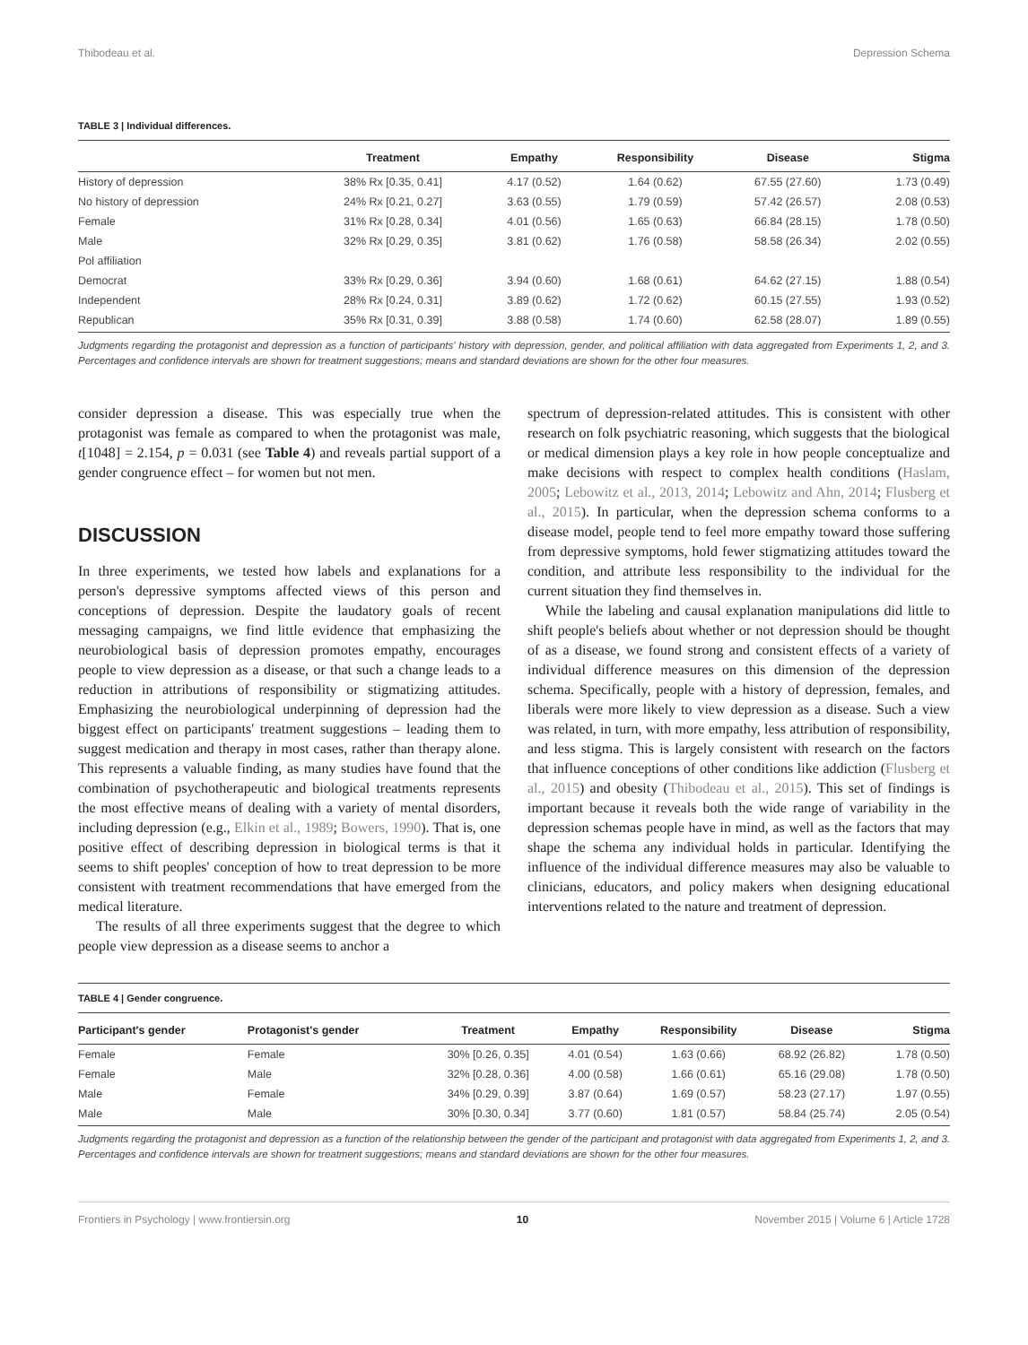Thibodeau et al. Depression Schema
TABLE 3 | Individual differences.
| | Treatment | Empathy | Responsibility | Disease | Stigma |
| --- | --- | --- | --- | --- | --- |
| History of depression | 38% Rx [0.35, 0.41] | 4.17 (0.52) | 1.64 (0.62) | 67.55 (27.60) | 1.73 (0.49) |
| No history of depression | 24% Rx [0.21, 0.27] | 3.63 (0.55) | 1.79 (0.59) | 57.42 (26.57) | 2.08 (0.53) |
| Female | 31% Rx [0.28, 0.34] | 4.01 (0.56) | 1.65 (0.63) | 66.84 (28.15) | 1.78 (0.50) |
| Male | 32% Rx [0.29, 0.35] | 3.81 (0.62) | 1.76 (0.58) | 58.58 (26.34) | 2.02 (0.55) |
| Pol affiliation | | | | | |
| Democrat | 33% Rx [0.29, 0.36] | 3.94 (0.60) | 1.68 (0.61) | 64.62 (27.15) | 1.88 (0.54) |
| Independent | 28% Rx [0.24, 0.31] | 3.89 (0.62) | 1.72 (0.62) | 60.15 (27.55) | 1.93 (0.52) |
| Republican | 35% Rx [0.31, 0.39] | 3.88 (0.58) | 1.74 (0.60) | 62.58 (28.07) | 1.89 (0.55) |
Judgments regarding the protagonist and depression as a function of participants' history with depression, gender, and political affiliation with data aggregated from Experiments 1, 2, and 3. Percentages and confidence intervals are shown for treatment suggestions; means and standard deviations are shown for the other four measures.
consider depression a disease. This was especially true when the protagonist was female as compared to when the protagonist was male, t[1048] = 2.154, p = 0.031 (see Table 4) and reveals partial support of a gender congruence effect – for women but not men.
DISCUSSION
In three experiments, we tested how labels and explanations for a person's depressive symptoms affected views of this person and conceptions of depression. Despite the laudatory goals of recent messaging campaigns, we find little evidence that emphasizing the neurobiological basis of depression promotes empathy, encourages people to view depression as a disease, or that such a change leads to a reduction in attributions of responsibility or stigmatizing attitudes. Emphasizing the neurobiological underpinning of depression had the biggest effect on participants' treatment suggestions – leading them to suggest medication and therapy in most cases, rather than therapy alone. This represents a valuable finding, as many studies have found that the combination of psychotherapeutic and biological treatments represents the most effective means of dealing with a variety of mental disorders, including depression (e.g., Elkin et al., 1989; Bowers, 1990). That is, one positive effect of describing depression in biological terms is that it seems to shift peoples' conception of how to treat depression to be more consistent with treatment recommendations that have emerged from the medical literature.
The results of all three experiments suggest that the degree to which people view depression as a disease seems to anchor a
spectrum of depression-related attitudes. This is consistent with other research on folk psychiatric reasoning, which suggests that the biological or medical dimension plays a key role in how people conceptualize and make decisions with respect to complex health conditions (Haslam, 2005; Lebowitz et al., 2013, 2014; Lebowitz and Ahn, 2014; Flusberg et al., 2015). In particular, when the depression schema conforms to a disease model, people tend to feel more empathy toward those suffering from depressive symptoms, hold fewer stigmatizing attitudes toward the condition, and attribute less responsibility to the individual for the current situation they find themselves in.
While the labeling and causal explanation manipulations did little to shift people's beliefs about whether or not depression should be thought of as a disease, we found strong and consistent effects of a variety of individual difference measures on this dimension of the depression schema. Specifically, people with a history of depression, females, and liberals were more likely to view depression as a disease. Such a view was related, in turn, with more empathy, less attribution of responsibility, and less stigma. This is largely consistent with research on the factors that influence conceptions of other conditions like addiction (Flusberg et al., 2015) and obesity (Thibodeau et al., 2015). This set of findings is important because it reveals both the wide range of variability in the depression schemas people have in mind, as well as the factors that may shape the schema any individual holds in particular. Identifying the influence of the individual difference measures may also be valuable to clinicians, educators, and policy makers when designing educational interventions related to the nature and treatment of depression.
TABLE 4 | Gender congruence.
| Participant's gender | Protagonist's gender | Treatment | Empathy | Responsibility | Disease | Stigma |
| --- | --- | --- | --- | --- | --- | --- |
| Female | Female | 30% [0.26, 0.35] | 4.01 (0.54) | 1.63 (0.66) | 68.92 (26.82) | 1.78 (0.50) |
| Female | Male | 32% [0.28, 0.36] | 4.00 (0.58) | 1.66 (0.61) | 65.16 (29.08) | 1.78 (0.50) |
| Male | Female | 34% [0.29, 0.39] | 3.87 (0.64) | 1.69 (0.57) | 58.23 (27.17) | 1.97 (0.55) |
| Male | Male | 30% [0.30, 0.34] | 3.77 (0.60) | 1.81 (0.57) | 58.84 (25.74) | 2.05 (0.54) |
Judgments regarding the protagonist and depression as a function of the relationship between the gender of the participant and protagonist with data aggregated from Experiments 1, 2, and 3. Percentages and confidence intervals are shown for treatment suggestions; means and standard deviations are shown for the other four measures.
Frontiers in Psychology | www.frontiersin.org 10 November 2015 | Volume 6 | Article 1728